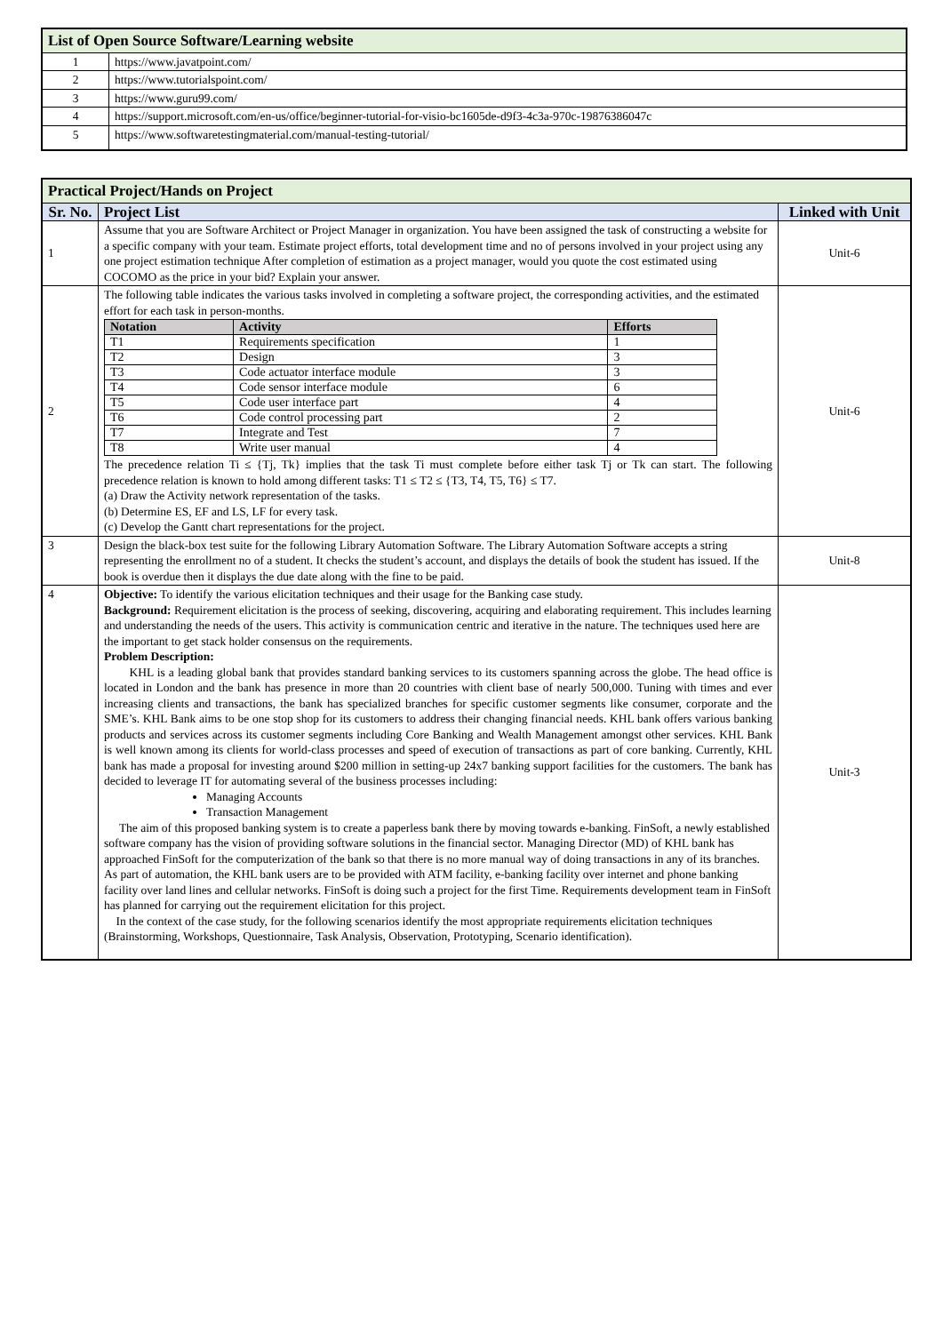| List of Open Source Software/Learning website | |
| --- | --- |
| 1 | https://www.javatpoint.com/ |
| 2 | https://www.tutorialspoint.com/ |
| 3 | https://www.guru99.com/ |
| 4 | https://support.microsoft.com/en-us/office/beginner-tutorial-for-visio-bc1605de-d9f3-4c3a-970c-19876386047c |
| 5 | https://www.softwaretestingmaterial.com/manual-testing-tutorial/ |
| Practical Project/Hands on Project | | |
| --- | --- | --- |
| Sr. No. | Project List | Linked with Unit |
| 1 | Assume that you are Software Architect or Project Manager in organization. You have been assigned the task of constructing a website for a specific company with your team. Estimate project efforts, total development time and no of persons involved in your project using any one project estimation technique After completion of estimation as a project manager, would you quote the cost estimated using COCOMO as the price in your bid? Explain your answer. | Unit-6 |
| 2 | The following table indicates the various tasks involved in completing a software project, the corresponding activities, and the estimated effort for each task in person-months. / Notation / Activity / Efforts / / --- / --- / --- / / T1 / Requirements specification / 1 / / T2 / Design / 3 / / T3 / Code actuator interface module / 3 / / T4 / Code sensor interface module / 6 / / T5 / Code user interface part / 4 / / T6 / Code control processing part / 2 / / T7 / Integrate and Test / 7 / / T8 / Write user manual / 4 / The precedence relation Ti ≤ {Tj, Tk} implies that the task Ti must complete before either task Tj or Tk can start. The following precedence relation is known to hold among different tasks: T1 ≤ T2 ≤ {T3, T4, T5, T6} ≤ T7. (a) Draw the Activity network representation of the tasks. (b) Determine ES, EF and LS, LF for every task. (c) Develop the Gantt chart representations for the project. | Unit-6 |
| 3 | Design the black-box test suite for the following Library Automation Software. The Library Automation Software accepts a string representing the enrollment no of a student. It checks the student’s account, and displays the details of book the student has issued. If the book is overdue then it displays the due date along with the fine to be paid. | Unit-8 |
| 4 | Objective: To identify the various elicitation techniques and their usage for the Banking case study. Background: Requirement elicitation is the process of seeking, discovering, acquiring and elaborating requirement. This includes learning and understanding the needs of the users. This activity is communication centric and iterative in the nature. The techniques used here are the important to get stack holder consensus on the requirements. Problem Description: KHL is a leading global bank that provides standard banking services to its customers spanning across the globe. The head office is located in London and the bank has presence in more than 20 countries with client base of nearly 500,000. Tuning with times and ever increasing clients and transactions, the bank has specialized branches for specific customer segments like consumer, corporate and the SME’s. KHL Bank aims to be one stop shop for its customers to address their changing financial needs. KHL bank offers various banking products and services across its customer segments including Core Banking and Wealth Management amongst other services. KHL Bank is well known among its clients for world-class processes and speed of execution of transactions as part of core banking. Currently, KHL bank has made a proposal for investing around $200 million in setting-up 24x7 banking support facilities for the customers. The bank has decided to leverage IT for automating several of the business processes including: Managing Accounts Transaction Management The aim of this proposed banking system is to create a paperless bank there by moving towards e-banking. FinSoft, a newly established software company has the vision of providing software solutions in the financial sector. Managing Director (MD) of KHL bank has approached FinSoft for the computerization of the bank so that there is no more manual way of doing transactions in any of its branches. As part of automation, the KHL bank users are to be provided with ATM facility, e-banking facility over internet and phone banking facility over land lines and cellular networks. FinSoft is doing such a project for the first Time. Requirements development team in FinSoft has planned for carrying out the requirement elicitation for this project. In the context of the case study, for the following scenarios identify the most appropriate requirements elicitation techniques (Brainstorming, Workshops, Questionnaire, Task Analysis, Observation, Prototyping, Scenario identification). | Unit-3 |